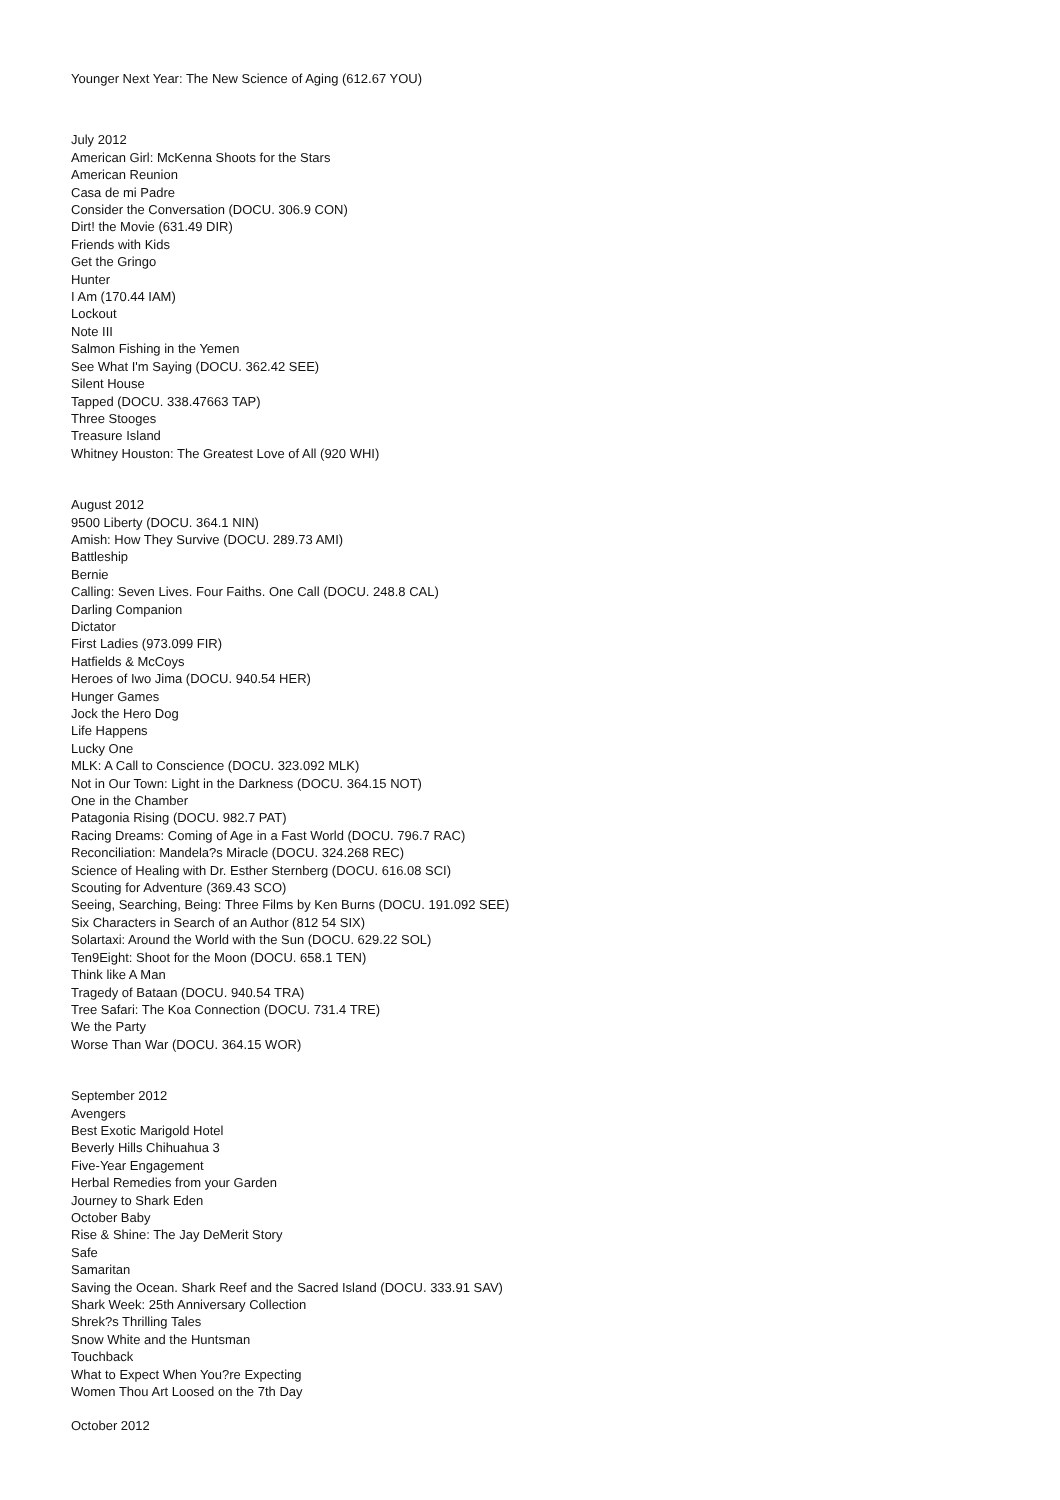Younger Next Year: The New Science of Aging (612.67 YOU)
July 2012
American Girl: McKenna Shoots for the Stars
American Reunion
Casa de mi Padre
Consider the Conversation (DOCU. 306.9 CON)
Dirt! the Movie (631.49 DIR)
Friends with Kids
Get the Gringo
Hunter
I Am (170.44 IAM)
Lockout
Note III
Salmon Fishing in the Yemen
See What I'm Saying (DOCU. 362.42 SEE)
Silent House
Tapped (DOCU. 338.47663 TAP)
Three Stooges
Treasure Island
Whitney Houston: The Greatest Love of All (920 WHI)
August 2012
9500 Liberty (DOCU. 364.1 NIN)
Amish: How They Survive (DOCU. 289.73 AMI)
Battleship
Bernie
Calling: Seven Lives. Four Faiths. One Call (DOCU. 248.8 CAL)
Darling Companion
Dictator
First Ladies (973.099 FIR)
Hatfields & McCoys
Heroes of Iwo Jima (DOCU. 940.54 HER)
Hunger Games
Jock the Hero Dog
Life Happens
Lucky One
MLK: A Call to Conscience (DOCU. 323.092 MLK)
Not in Our Town: Light in the Darkness (DOCU. 364.15 NOT)
One in the Chamber
Patagonia Rising (DOCU. 982.7 PAT)
Racing Dreams: Coming of Age in a Fast World (DOCU. 796.7 RAC)
Reconciliation: Mandela?s Miracle (DOCU. 324.268 REC)
Science of Healing with Dr. Esther Sternberg (DOCU. 616.08 SCI)
Scouting for Adventure (369.43 SCO)
Seeing, Searching, Being: Three Films by Ken Burns (DOCU. 191.092 SEE)
Six Characters in Search of an Author (812 54 SIX)
Solartaxi: Around the World with the Sun (DOCU. 629.22 SOL)
Ten9Eight: Shoot for the Moon (DOCU. 658.1 TEN)
Think like A Man
Tragedy of Bataan (DOCU. 940.54 TRA)
Tree Safari: The Koa Connection (DOCU. 731.4 TRE)
We the Party
Worse Than War (DOCU. 364.15 WOR)
September 2012
Avengers
Best Exotic Marigold Hotel
Beverly Hills Chihuahua 3
Five-Year Engagement
Herbal Remedies from your Garden
Journey to Shark Eden
October Baby
Rise & Shine: The Jay DeMerit Story
Safe
Samaritan
Saving the Ocean. Shark Reef and the Sacred Island (DOCU. 333.91 SAV)
Shark Week: 25th Anniversary Collection
Shrek?s Thrilling Tales
Snow White and the Huntsman
Touchback
What to Expect When You?re Expecting
Women Thou Art Loosed on the 7th Day
October 2012